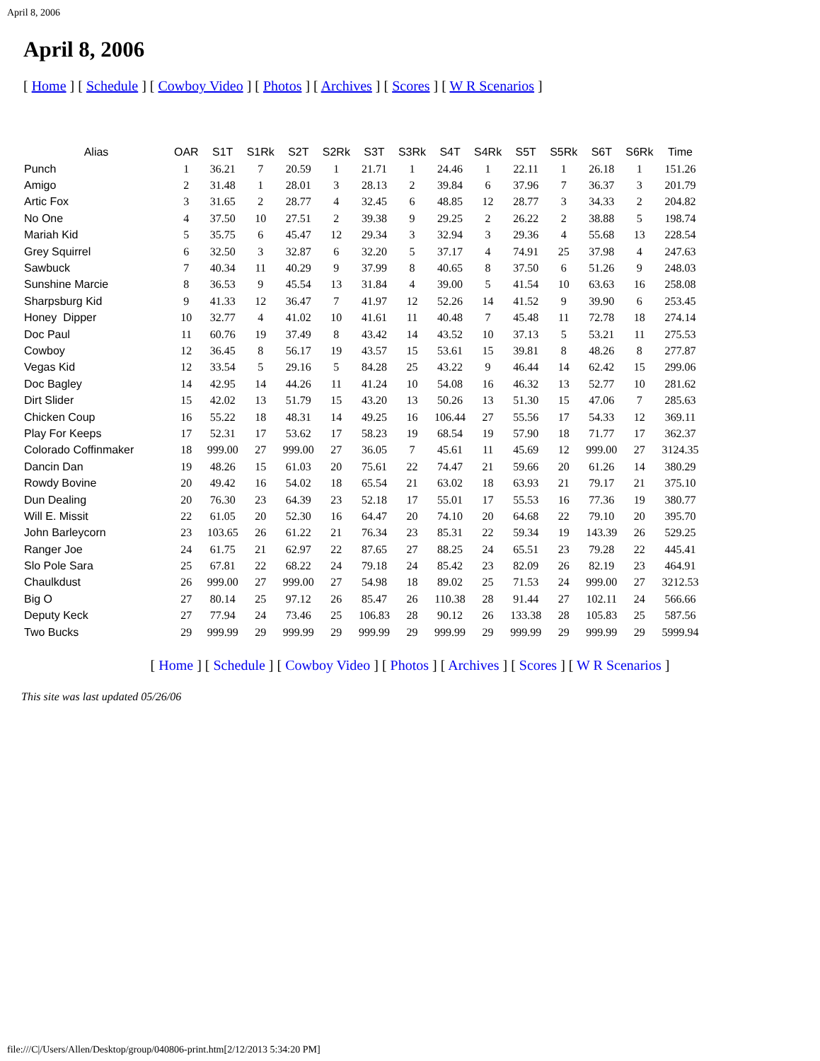April 8, 2006
April 8, 2006
[ Home ] [ Schedule ] [ Cowboy Video ] [ Photos ] [ Archives ] [ Scores ] [ W R Scenarios ]
| Alias | OAR | S1T | S1Rk | S2T | S2Rk | S3T | S3Rk | S4T | S4Rk | S5T | S5Rk | S6T | S6Rk | Time |
| --- | --- | --- | --- | --- | --- | --- | --- | --- | --- | --- | --- | --- | --- | --- |
| Punch | 1 | 36.21 | 7 | 20.59 | 1 | 21.71 | 1 | 24.46 | 1 | 22.11 | 1 | 26.18 | 1 | 151.26 |
| Amigo | 2 | 31.48 | 1 | 28.01 | 3 | 28.13 | 2 | 39.84 | 6 | 37.96 | 7 | 36.37 | 3 | 201.79 |
| Artic Fox | 3 | 31.65 | 2 | 28.77 | 4 | 32.45 | 6 | 48.85 | 12 | 28.77 | 3 | 34.33 | 2 | 204.82 |
| No One | 4 | 37.50 | 10 | 27.51 | 2 | 39.38 | 9 | 29.25 | 2 | 26.22 | 2 | 38.88 | 5 | 198.74 |
| Mariah Kid | 5 | 35.75 | 6 | 45.47 | 12 | 29.34 | 3 | 32.94 | 3 | 29.36 | 4 | 55.68 | 13 | 228.54 |
| Grey Squirrel | 6 | 32.50 | 3 | 32.87 | 6 | 32.20 | 5 | 37.17 | 4 | 74.91 | 25 | 37.98 | 4 | 247.63 |
| Sawbuck | 7 | 40.34 | 11 | 40.29 | 9 | 37.99 | 8 | 40.65 | 8 | 37.50 | 6 | 51.26 | 9 | 248.03 |
| Sunshine Marcie | 8 | 36.53 | 9 | 45.54 | 13 | 31.84 | 4 | 39.00 | 5 | 41.54 | 10 | 63.63 | 16 | 258.08 |
| Sharpsburg Kid | 9 | 41.33 | 12 | 36.47 | 7 | 41.97 | 12 | 52.26 | 14 | 41.52 | 9 | 39.90 | 6 | 253.45 |
| Honey Dipper | 10 | 32.77 | 4 | 41.02 | 10 | 41.61 | 11 | 40.48 | 7 | 45.48 | 11 | 72.78 | 18 | 274.14 |
| Doc Paul | 11 | 60.76 | 19 | 37.49 | 8 | 43.42 | 14 | 43.52 | 10 | 37.13 | 5 | 53.21 | 11 | 275.53 |
| Cowboy | 12 | 36.45 | 8 | 56.17 | 19 | 43.57 | 15 | 53.61 | 15 | 39.81 | 8 | 48.26 | 8 | 277.87 |
| Vegas Kid | 12 | 33.54 | 5 | 29.16 | 5 | 84.28 | 25 | 43.22 | 9 | 46.44 | 14 | 62.42 | 15 | 299.06 |
| Doc Bagley | 14 | 42.95 | 14 | 44.26 | 11 | 41.24 | 10 | 54.08 | 16 | 46.32 | 13 | 52.77 | 10 | 281.62 |
| Dirt Slider | 15 | 42.02 | 13 | 51.79 | 15 | 43.20 | 13 | 50.26 | 13 | 51.30 | 15 | 47.06 | 7 | 285.63 |
| Chicken Coup | 16 | 55.22 | 18 | 48.31 | 14 | 49.25 | 16 | 106.44 | 27 | 55.56 | 17 | 54.33 | 12 | 369.11 |
| Play For Keeps | 17 | 52.31 | 17 | 53.62 | 17 | 58.23 | 19 | 68.54 | 19 | 57.90 | 18 | 71.77 | 17 | 362.37 |
| Colorado Coffinmaker | 18 | 999.00 | 27 | 999.00 | 27 | 36.05 | 7 | 45.61 | 11 | 45.69 | 12 | 999.00 | 27 | 3124.35 |
| Dancin Dan | 19 | 48.26 | 15 | 61.03 | 20 | 75.61 | 22 | 74.47 | 21 | 59.66 | 20 | 61.26 | 14 | 380.29 |
| Rowdy Bovine | 20 | 49.42 | 16 | 54.02 | 18 | 65.54 | 21 | 63.02 | 18 | 63.93 | 21 | 79.17 | 21 | 375.10 |
| Dun Dealing | 20 | 76.30 | 23 | 64.39 | 23 | 52.18 | 17 | 55.01 | 17 | 55.53 | 16 | 77.36 | 19 | 380.77 |
| Will E. Missit | 22 | 61.05 | 20 | 52.30 | 16 | 64.47 | 20 | 74.10 | 20 | 64.68 | 22 | 79.10 | 20 | 395.70 |
| John Barleycorn | 23 | 103.65 | 26 | 61.22 | 21 | 76.34 | 23 | 85.31 | 22 | 59.34 | 19 | 143.39 | 26 | 529.25 |
| Ranger Joe | 24 | 61.75 | 21 | 62.97 | 22 | 87.65 | 27 | 88.25 | 24 | 65.51 | 23 | 79.28 | 22 | 445.41 |
| Slo Pole Sara | 25 | 67.81 | 22 | 68.22 | 24 | 79.18 | 24 | 85.42 | 23 | 82.09 | 26 | 82.19 | 23 | 464.91 |
| Chaulkdust | 26 | 999.00 | 27 | 999.00 | 27 | 54.98 | 18 | 89.02 | 25 | 71.53 | 24 | 999.00 | 27 | 3212.53 |
| Big O | 27 | 80.14 | 25 | 97.12 | 26 | 85.47 | 26 | 110.38 | 28 | 91.44 | 27 | 102.11 | 24 | 566.66 |
| Deputy Keck | 27 | 77.94 | 24 | 73.46 | 25 | 106.83 | 28 | 90.12 | 26 | 133.38 | 28 | 105.83 | 25 | 587.56 |
| Two Bucks | 29 | 999.99 | 29 | 999.99 | 29 | 999.99 | 29 | 999.99 | 29 | 999.99 | 29 | 999.99 | 29 | 5999.94 |
[ Home ] [ Schedule ] [ Cowboy Video ] [ Photos ] [ Archives ] [ Scores ] [ W R Scenarios ]
This site was last updated 05/26/06
file:///C|/Users/Allen/Desktop/group/040806-print.htm[2/12/2013 5:34:20 PM]